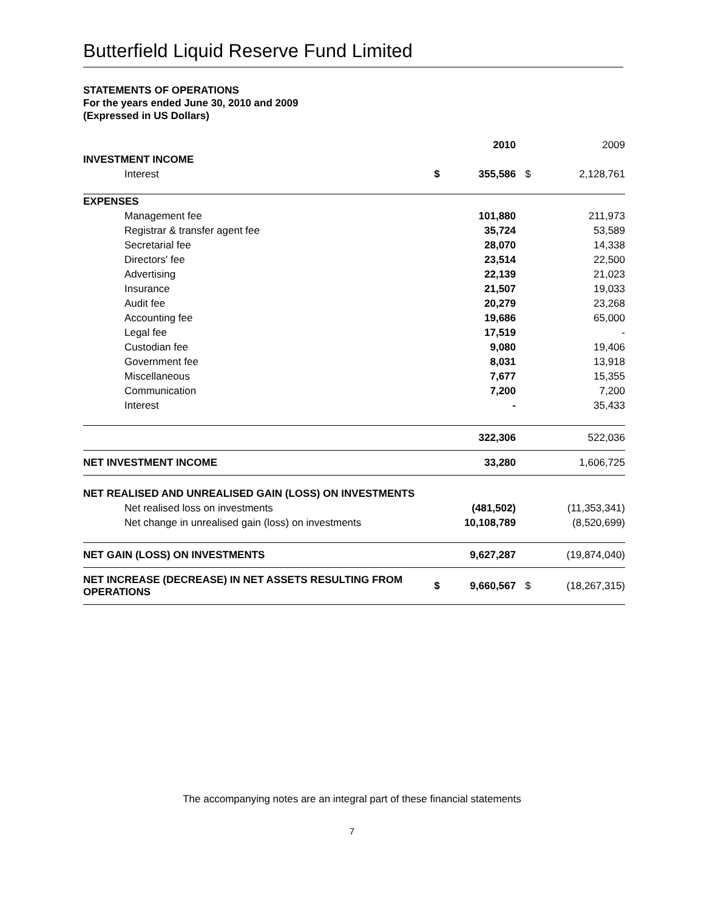Butterfield Liquid Reserve Fund Limited
STATEMENTS OF OPERATIONS
For the years ended June 30, 2010 and 2009
(Expressed in US Dollars)
| | | 2010 | | 2009 |
| INVESTMENT INCOME | | | | |
| Interest | $ | 355,586 | $ | 2,128,761 |
| EXPENSES | | | | |
| Management fee | | 101,880 | | 211,973 |
| Registrar & transfer agent fee | | 35,724 | | 53,589 |
| Secretarial fee | | 28,070 | | 14,338 |
| Directors' fee | | 23,514 | | 22,500 |
| Advertising | | 22,139 | | 21,023 |
| Insurance | | 21,507 | | 19,033 |
| Audit fee | | 20,279 | | 23,268 |
| Accounting fee | | 19,686 | | 65,000 |
| Legal fee | | 17,519 | | - |
| Custodian fee | | 9,080 | | 19,406 |
| Government fee | | 8,031 | | 13,918 |
| Miscellaneous | | 7,677 | | 15,355 |
| Communication | | 7,200 | | 7,200 |
| Interest | | - | | 35,433 |
| | | 322,306 | | 522,036 |
| NET INVESTMENT INCOME | | 33,280 | | 1,606,725 |
| NET REALISED AND UNREALISED GAIN (LOSS) ON INVESTMENTS | | | | |
| Net realised loss on investments | | (481,502) | | (11,353,341) |
| Net change in unrealised gain (loss) on investments | | 10,108,789 | | (8,520,699) |
| NET GAIN (LOSS) ON INVESTMENTS | | 9,627,287 | | (19,874,040) |
| NET INCREASE (DECREASE) IN NET ASSETS RESULTING FROM OPERATIONS | $ | 9,660,567 | $ | (18,267,315) |
The accompanying notes are an integral part of these financial statements
7